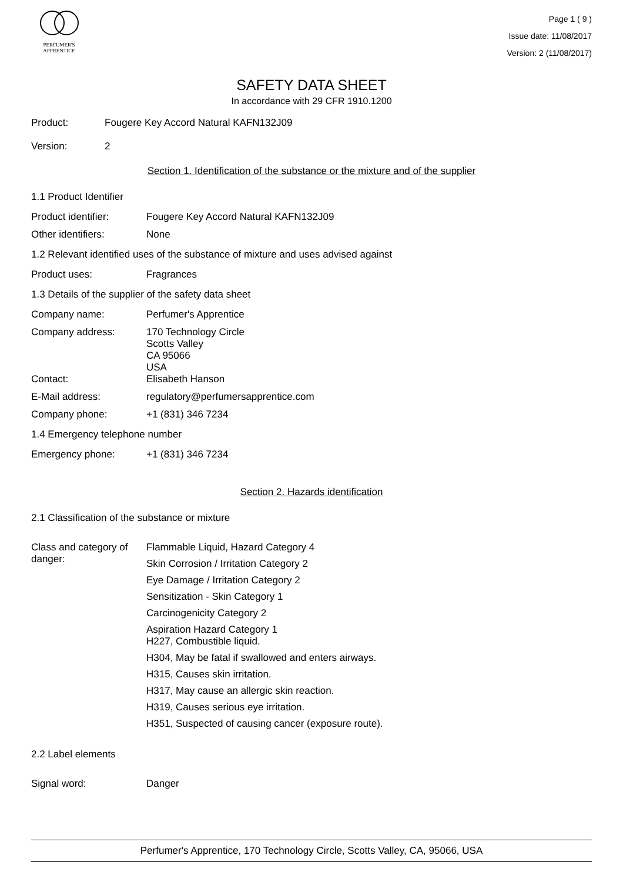PERFUMER'S
APPRENTICE
Page 1 ( 9 )
Issue date: 11/08/2017
Version: 2 (11/08/2017)
SAFETY DATA SHEET
In accordance with 29 CFR 1910.1200
Product: Fougere Key Accord Natural KAFN132J09
Version: 2
Section 1. Identification of the substance or the mixture and of the supplier
1.1 Product Identifier
Product identifier: Fougere Key Accord Natural KAFN132J09
Other identifiers: None
1.2 Relevant identified uses of the substance of mixture and uses advised against
Product uses: Fragrances
1.3 Details of the supplier of the safety data sheet
Company name: Perfumer's Apprentice
Company address:
170 Technology Circle
Scotts Valley
CA 95066
USA
Contact: Elisabeth Hanson
E-Mail address: regulatory@perfumersapprentice.com
Company phone: +1 (831) 346 7234
1.4 Emergency telephone number
Emergency phone: +1 (831) 346 7234
Section 2. Hazards identification
2.1 Classification of the substance or mixture
Class and category of danger:
Flammable Liquid, Hazard Category 4
Skin Corrosion / Irritation Category 2
Eye Damage / Irritation Category 2
Sensitization - Skin Category 1
Carcinogenicity Category 2
Aspiration Hazard Category 1
H227, Combustible liquid.
H304, May be fatal if swallowed and enters airways.
H315, Causes skin irritation.
H317, May cause an allergic skin reaction.
H319, Causes serious eye irritation.
H351, Suspected of causing cancer (exposure route).
2.2 Label elements
Signal word: Danger
Perfumer's Apprentice, 170 Technology Circle, Scotts Valley, CA, 95066, USA